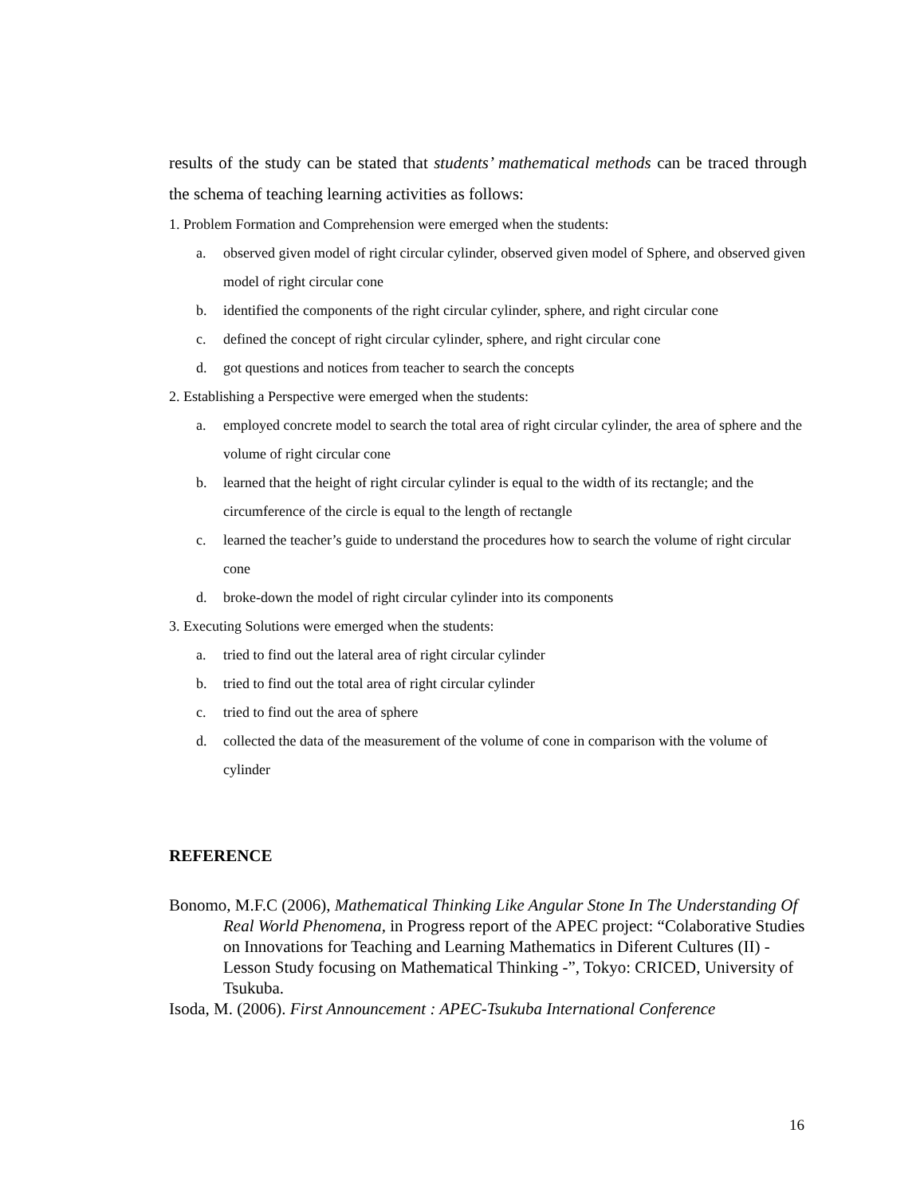results of the study can be stated that students’ mathematical methods can be traced through the schema of teaching learning activities as follows:
1. Problem Formation and Comprehension were emerged when the students:
a. observed given model of right circular cylinder, observed given model of Sphere, and observed given model of right circular cone
b. identified the components of the right circular cylinder, sphere, and right circular cone
c. defined the concept of right circular cylinder, sphere, and right circular cone
d. got questions and notices from teacher to search the concepts
2. Establishing a Perspective were emerged when the students:
a. employed concrete model to search the total area of right circular cylinder, the area of sphere and the volume of right circular cone
b. learned that the height of right circular cylinder is equal to the width of its rectangle; and the circumference of the circle is equal to the length of rectangle
c. learned the teacher’s guide to understand the procedures how to search the volume of right circular cone
d. broke-down the model of right circular cylinder into its components
3. Executing Solutions were emerged when the students:
a. tried to find out the lateral area of right circular cylinder
b. tried to find out the total area of right circular cylinder
c. tried to find out the area of sphere
d. collected the data of the measurement of the volume of cone in comparison with the volume of cylinder
REFERENCE
Bonomo, M.F.C (2006), Mathematical Thinking Like Angular Stone In The Understanding Of Real World Phenomena, in Progress report of the APEC project: “Colaborative Studies on Innovations for Teaching and Learning Mathematics in Diferent Cultures (II) - Lesson Study focusing on Mathematical Thinking -”, Tokyo: CRICED, University of Tsukuba.
Isoda, M. (2006). First Announcement : APEC-Tsukuba International Conference
16